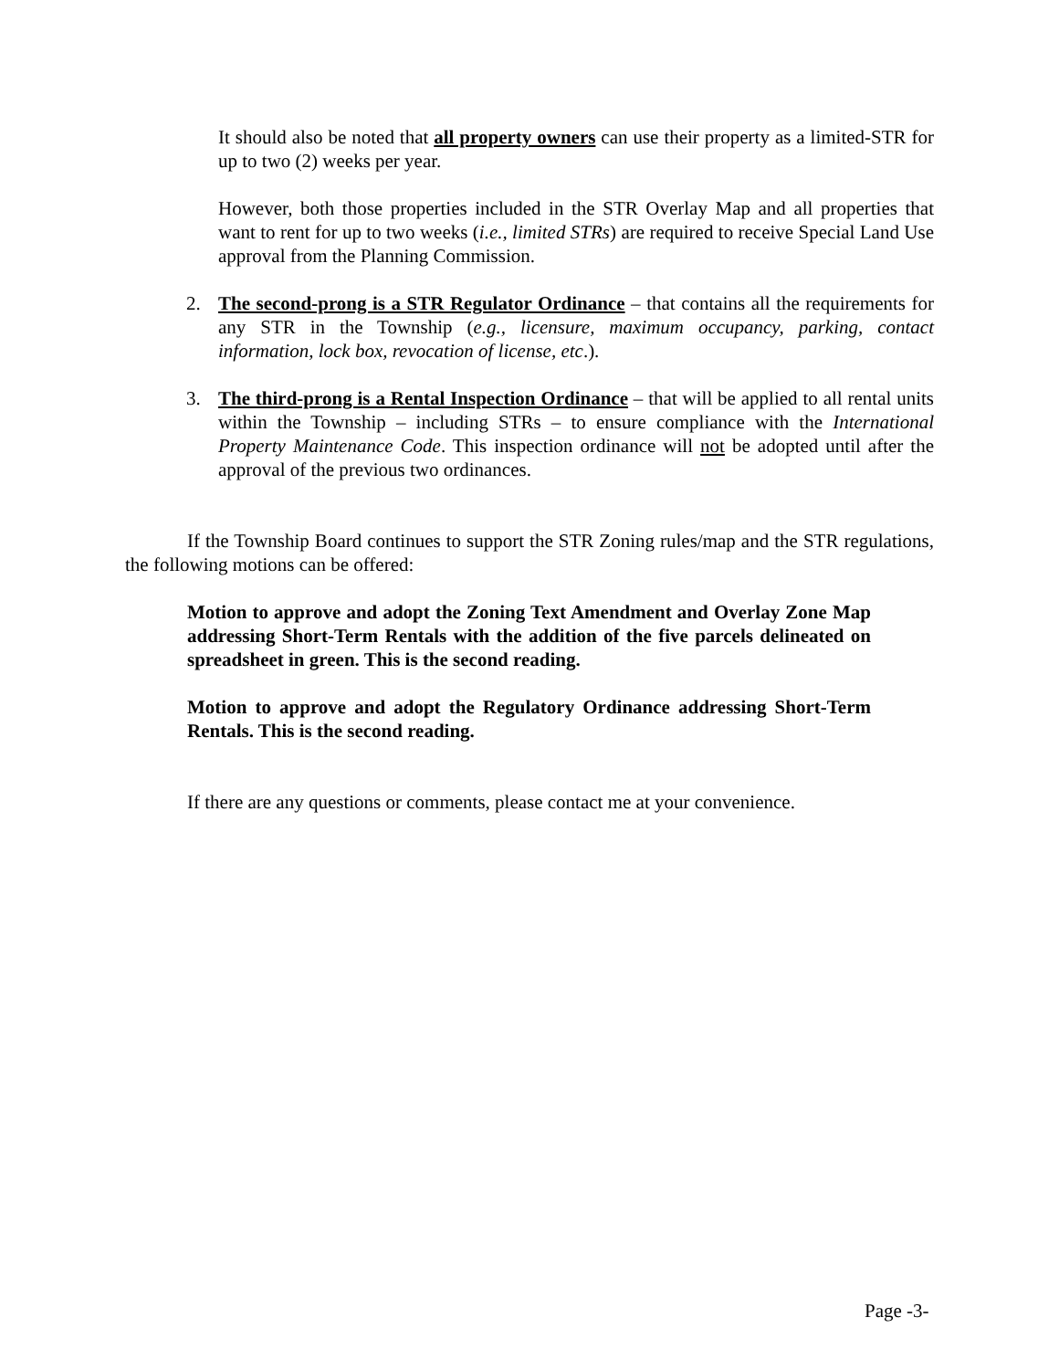It should also be noted that all property owners can use their property as a limited-STR for up to two (2) weeks per year.
However, both those properties included in the STR Overlay Map and all properties that want to rent for up to two weeks (i.e., limited STRs) are required to receive Special Land Use approval from the Planning Commission.
2. The second-prong is a STR Regulator Ordinance – that contains all the requirements for any STR in the Township (e.g., licensure, maximum occupancy, parking, contact information, lock box, revocation of license, etc.).
3. The third-prong is a Rental Inspection Ordinance – that will be applied to all rental units within the Township – including STRs – to ensure compliance with the International Property Maintenance Code. This inspection ordinance will not be adopted until after the approval of the previous two ordinances.
If the Township Board continues to support the STR Zoning rules/map and the STR regulations, the following motions can be offered:
Motion to approve and adopt the Zoning Text Amendment and Overlay Zone Map addressing Short-Term Rentals with the addition of the five parcels delineated on spreadsheet in green. This is the second reading.
Motion to approve and adopt the Regulatory Ordinance addressing Short-Term Rentals. This is the second reading.
If there are any questions or comments, please contact me at your convenience.
Page -3-